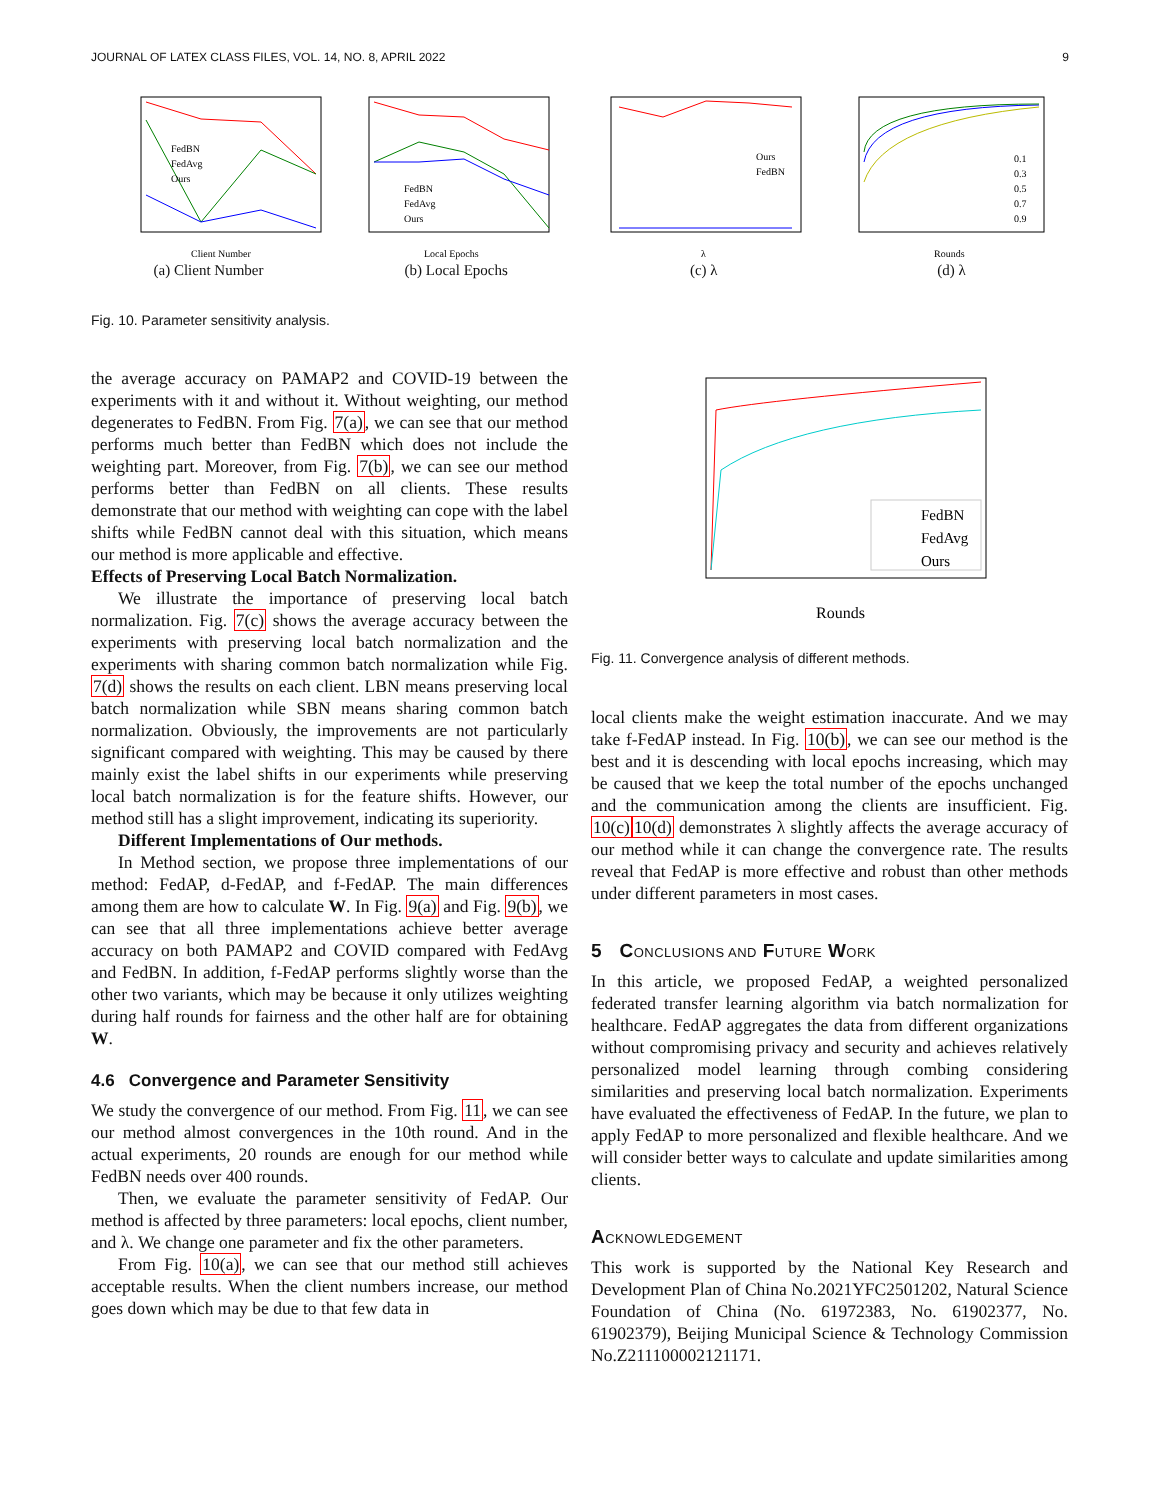JOURNAL OF LATEX CLASS FILES, VOL. 14, NO. 8, APRIL 2022 9
FedBN
FedAvg
Ours
Client Number
(a) Client Number
FedBN
FedAvg
Ours
Local Epochs
(b) Local Epochs
Ours
FedBN
λ
(c) λ
0.1
0.3
0.5
0.7
0.9
Rounds
(d) λ
Fig. 10. Parameter sensitivity analysis.
the average accuracy on PAMAP2 and COVID-19 between the experiments with it and without it. Without weighting, our method degenerates to FedBN. From Fig. 7(a), we can see that our method performs much better than FedBN which does not include the weighting part. Moreover, from Fig. 7(b), we can see our method performs better than FedBN on all clients. These results demonstrate that our method with weighting can cope with the label shifts while FedBN cannot deal with this situation, which means our method is more applicable and effective.
Effects of Preserving Local Batch Normalization.
We illustrate the importance of preserving local batch normalization. Fig. 7(c) shows the average accuracy between the experiments with preserving local batch normalization and the experiments with sharing common batch normalization while Fig. 7(d) shows the results on each client. LBN means preserving local batch normalization while SBN means sharing common batch normalization. Obviously, the improvements are not particularly significant compared with weighting. This may be caused by there mainly exist the label shifts in our experiments while preserving local batch normalization is for the feature shifts. However, our method still has a slight improvement, indicating its superiority.
Different Implementations of Our methods.
In Method section, we propose three implementations of our method: FedAP, d-FedAP, and f-FedAP. The main differences among them are how to calculate W. In Fig. 9(a) and Fig. 9(b), we can see that all three implementations achieve better average accuracy on both PAMAP2 and COVID compared with FedAvg and FedBN. In addition, f-FedAP performs slightly worse than the other two variants, which may be because it only utilizes weighting during half rounds for fairness and the other half are for obtaining W.
4.6 Convergence and Parameter Sensitivity
We study the convergence of our method. From Fig. 11, we can see our method almost convergences in the 10th round. And in the actual experiments, 20 rounds are enough for our method while FedBN needs over 400 rounds.
Then, we evaluate the parameter sensitivity of FedAP. Our method is affected by three parameters: local epochs, client number, and λ. We change one parameter and fix the other parameters.
From Fig. 10(a), we can see that our method still achieves acceptable results. When the client numbers increase, our method goes down which may be due to that few data in
FedBN
FedAvg
Ours
Rounds
Fig. 11. Convergence analysis of different methods.
local clients make the weight estimation inaccurate. And we may take f-FedAP instead. In Fig. 10(b), we can see our method is the best and it is descending with local epochs increasing, which may be caused that we keep the total number of the epochs unchanged and the communication among the clients are insufficient. Fig. 10(c) 10(d) demonstrates λ slightly affects the average accuracy of our method while it can change the convergence rate. The results reveal that FedAP is more effective and robust than other methods under different parameters in most cases.
5 CONCLUSIONS AND FUTURE WORK
In this article, we proposed FedAP, a weighted personalized federated transfer learning algorithm via batch normalization for healthcare. FedAP aggregates the data from different organizations without compromising privacy and security and achieves relatively personalized model learning through combing considering similarities and preserving local batch normalization. Experiments have evaluated the effectiveness of FedAP. In the future, we plan to apply FedAP to more personalized and flexible healthcare. And we will consider better ways to calculate and update similarities among clients.
ACKNOWLEDGEMENT
This work is supported by the National Key Research and Development Plan of China No.2021YFC2501202, Natural Science Foundation of China (No. 61972383, No. 61902377, No. 61902379), Beijing Municipal Science & Technology Commission No.Z211100002121171.